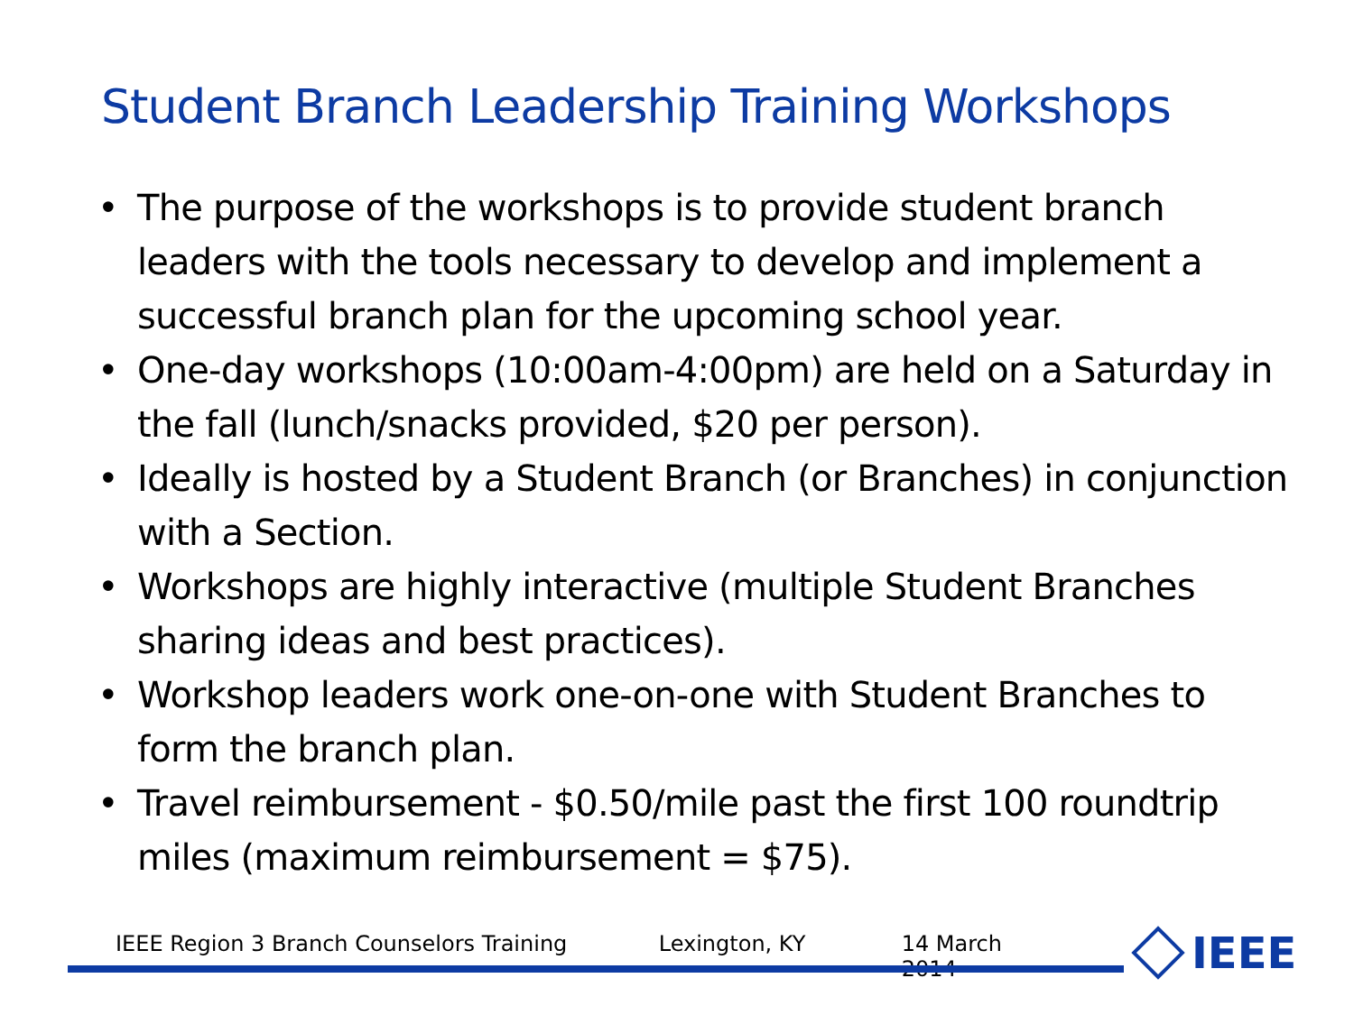Student Branch Leadership Training Workshops
• The purpose of the workshops is to provide student branch leaders with the tools necessary to develop and implement a successful branch plan for the upcoming school year.
• One-day workshops (10:00am-4:00pm) are held on a Saturday in the fall (lunch/snacks provided, $20 per person).
• Ideally is hosted by a Student Branch (or Branches) in conjunction with a Section.
• Workshops are highly interactive (multiple Student Branches sharing ideas and best practices).
• Workshop leaders work one-on-one with Student Branches to form the branch plan.
• Travel reimbursement - $0.50/mile past the first 100 roundtrip miles (maximum reimbursement = $75).
IEEE Region 3 Branch Counselors Training Lexington, KY 14 March 2014 IEEE